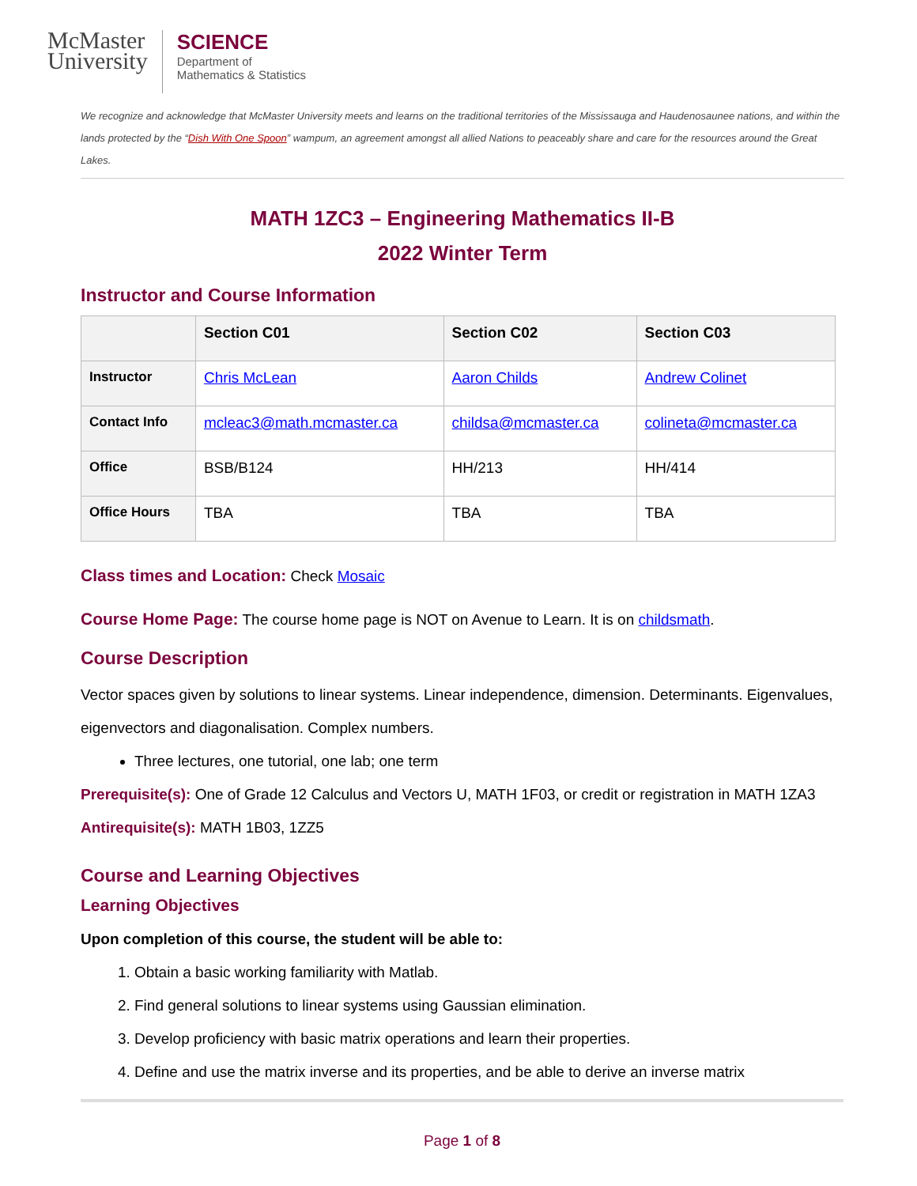McMaster
University
SCIENCE
Department of
Mathematics & Statistics
We recognize and acknowledge that McMaster University meets and learns on the traditional territories of the Mississauga and Haudenosaunee nations, and within the lands protected by the “Dish With One Spoon” wampum, an agreement amongst all allied Nations to peaceably share and care for the resources around the Great Lakes.
MATH 1ZC3 – Engineering Mathematics II-B
2022 Winter Term
Instructor and Course Information
| | Section C01 | Section C02 | Section C03 |
| --- | --- | --- | --- |
| Instructor | Chris McLean | Aaron Childs | Andrew Colinet |
| Contact Info | mcleac3@math.mcmaster.ca | childsa@mcmaster.ca | colineta@mcmaster.ca |
| Office | BSB/B124 | HH/213 | HH/414 |
| Office Hours | TBA | TBA | TBA |
Class times and Location: Check Mosaic
Course Home Page: The course home page is NOT on Avenue to Learn. It is on childsmath.
Course Description
Vector spaces given by solutions to linear systems. Linear independence, dimension. Determinants. Eigenvalues, eigenvectors and diagonalisation. Complex numbers.
Three lectures, one tutorial, one lab; one term
Prerequisite(s): One of Grade 12 Calculus and Vectors U, MATH 1F03, or credit or registration in MATH 1ZA3
Antirequisite(s): MATH 1B03, 1ZZ5
Course and Learning Objectives
Learning Objectives
Upon completion of this course, the student will be able to:
1. Obtain a basic working familiarity with Matlab.
2. Find general solutions to linear systems using Gaussian elimination.
3. Develop proficiency with basic matrix operations and learn their properties.
4. Define and use the matrix inverse and its properties, and be able to derive an inverse matrix
Page 1 of 8